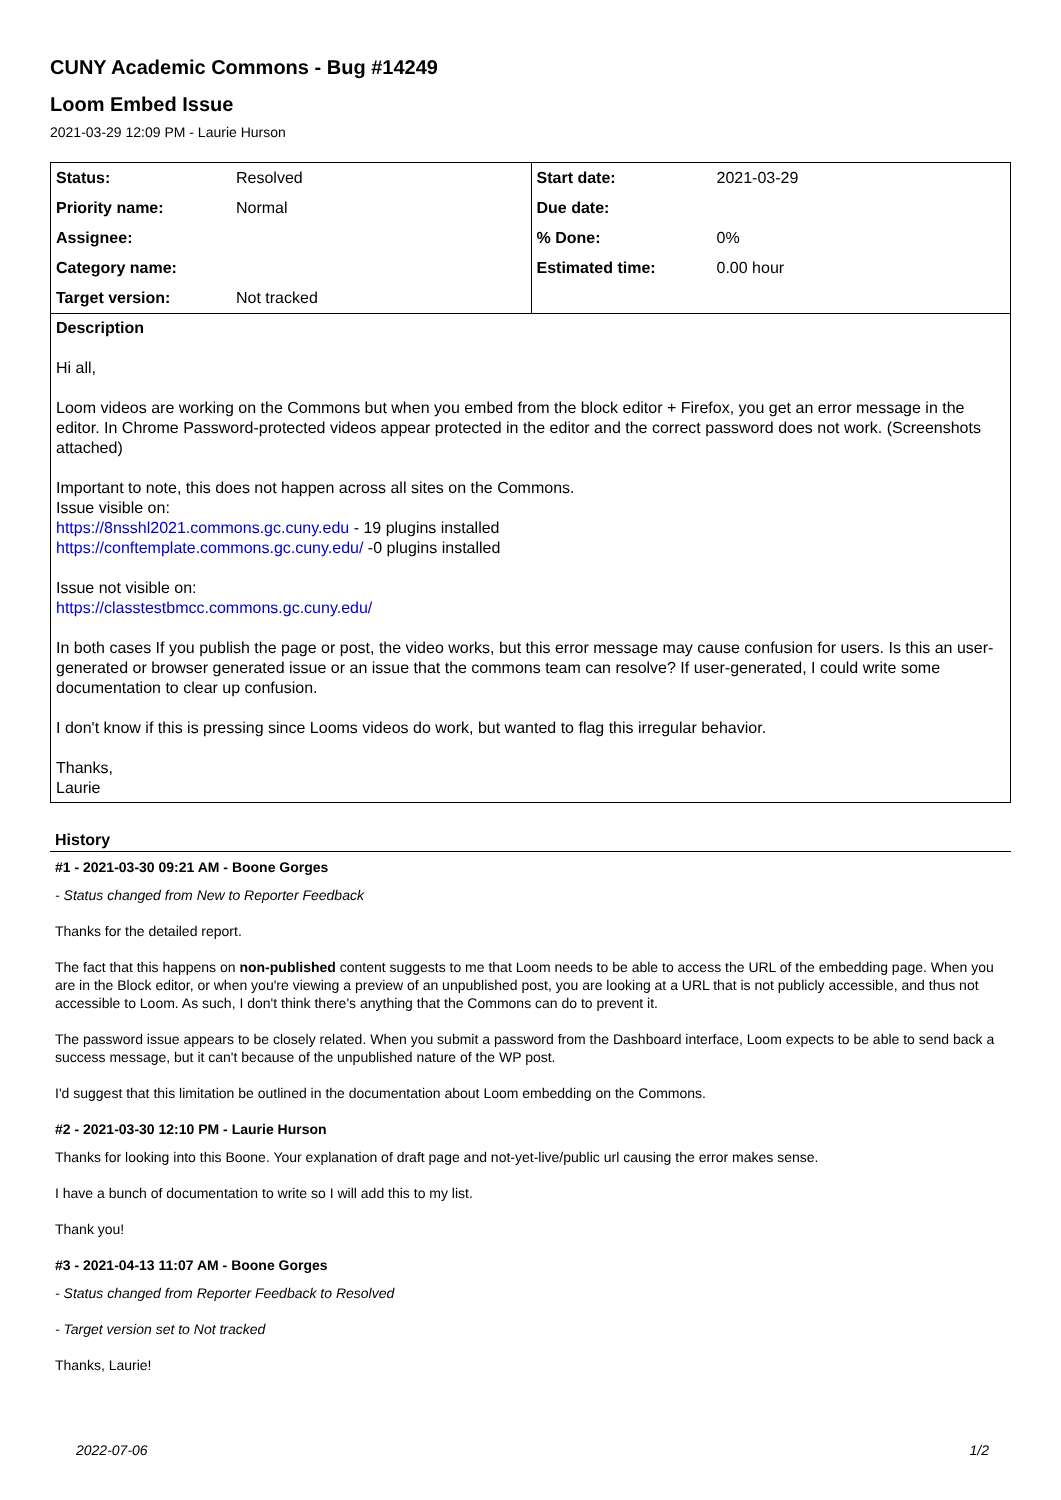CUNY Academic Commons - Bug #14249
Loom Embed Issue
2021-03-29 12:09 PM - Laurie Hurson
| Status: | Resolved | Start date: | 2021-03-29 |
| Priority name: | Normal | Due date: | |
| Assignee: | | % Done: | 0% |
| Category name: | | Estimated time: | 0.00 hour |
| Target version: | Not tracked | | |
Description
Hi all,
Loom videos are working on the Commons but when you embed from the block editor + Firefox, you get an error message in the editor. In Chrome Password-protected videos appear protected in the editor and the correct password does not work. (Screenshots attached)
Important to note, this does not happen across all sites on the Commons.
Issue visible on:
https://8nsshl2021.commons.gc.cuny.edu - 19 plugins installed
https://conftemplate.commons.gc.cuny.edu/ -0 plugins installed
Issue not visible on:
https://classtestbmcc.commons.gc.cuny.edu/
In both cases If you publish the page or post, the video works, but this error message may cause confusion for users. Is this an user-generated or browser generated issue or an issue that the commons team can resolve? If user-generated, I could write some documentation to clear up confusion.
I don't know if this is pressing since Looms videos do work, but wanted to flag this irregular behavior.
Thanks,
Laurie
History
#1 - 2021-03-30 09:21 AM - Boone Gorges
- Status changed from New to Reporter Feedback
Thanks for the detailed report.
The fact that this happens on non-published content suggests to me that Loom needs to be able to access the URL of the embedding page. When you are in the Block editor, or when you're viewing a preview of an unpublished post, you are looking at a URL that is not publicly accessible, and thus not accessible to Loom. As such, I don't think there's anything that the Commons can do to prevent it.
The password issue appears to be closely related. When you submit a password from the Dashboard interface, Loom expects to be able to send back a success message, but it can't because of the unpublished nature of the WP post.
I'd suggest that this limitation be outlined in the documentation about Loom embedding on the Commons.
#2 - 2021-03-30 12:10 PM - Laurie Hurson
Thanks for looking into this Boone. Your explanation of draft page and not-yet-live/public url causing the error makes sense.
I have a bunch of documentation to write so I will add this to my list.
Thank you!
#3 - 2021-04-13 11:07 AM - Boone Gorges
- Status changed from Reporter Feedback to Resolved
- Target version set to Not tracked
Thanks, Laurie!
2022-07-06 1/2